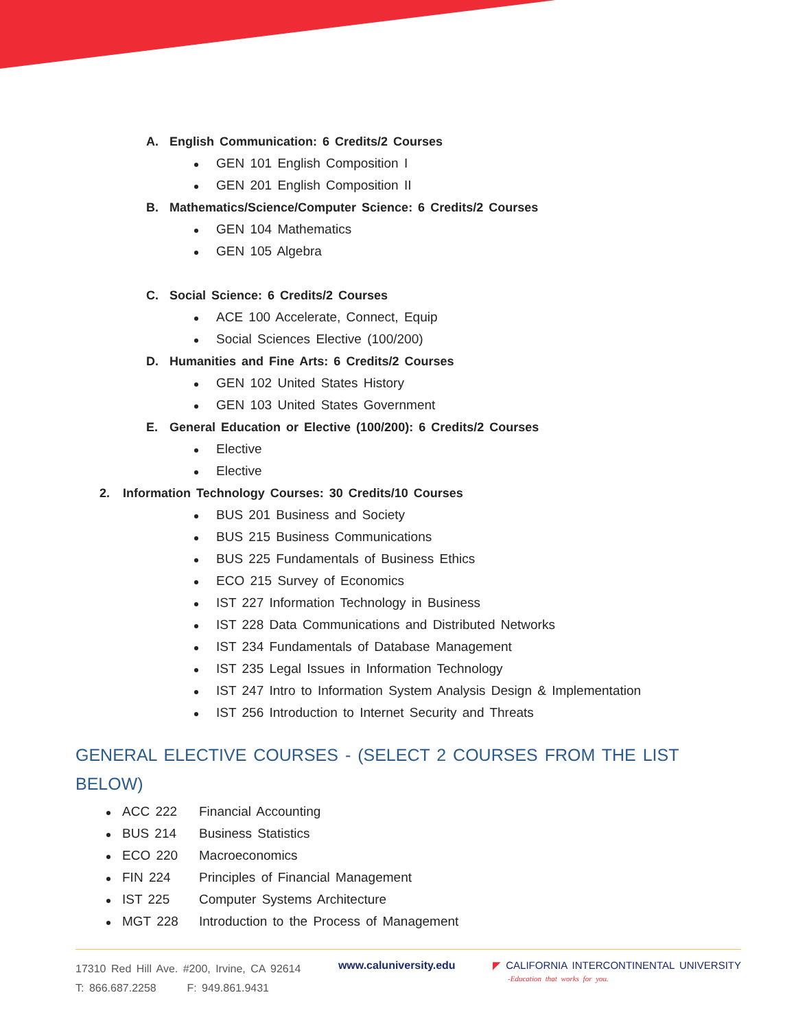A. English Communication: 6 Credits/2 Courses
GEN 101 English Composition I
GEN 201 English Composition II
B. Mathematics/Science/Computer Science: 6 Credits/2 Courses
GEN 104 Mathematics
GEN 105 Algebra
C. Social Science: 6 Credits/2 Courses
ACE 100 Accelerate, Connect, Equip
Social Sciences Elective (100/200)
D. Humanities and Fine Arts: 6 Credits/2 Courses
GEN 102 United States History
GEN 103 United States Government
E. General Education or Elective (100/200): 6 Credits/2 Courses
Elective
Elective
2. Information Technology Courses: 30 Credits/10 Courses
BUS 201 Business and Society
BUS 215 Business Communications
BUS 225 Fundamentals of Business Ethics
ECO 215 Survey of Economics
IST 227 Information Technology in Business
IST 228 Data Communications and Distributed Networks
IST 234 Fundamentals of Database Management
IST 235 Legal Issues in Information Technology
IST 247 Intro to Information System Analysis Design & Implementation
IST 256 Introduction to Internet Security and Threats
GENERAL ELECTIVE COURSES - (SELECT 2 COURSES FROM THE LIST BELOW)
ACC 222 Financial Accounting
BUS 214 Business Statistics
ECO 220 Macroeconomics
FIN 224 Principles of Financial Management
IST 225 Computer Systems Architecture
MGT 228 Introduction to the Process of Management
17310 Red Hill Ave. #200, Irvine, CA 92614
T: 866.687.2258 F: 949.861.9431
www.caluniversity.edu ◤ CALIFORNIA INTERCONTINENTAL UNIVERSITY
-Education that works for you.